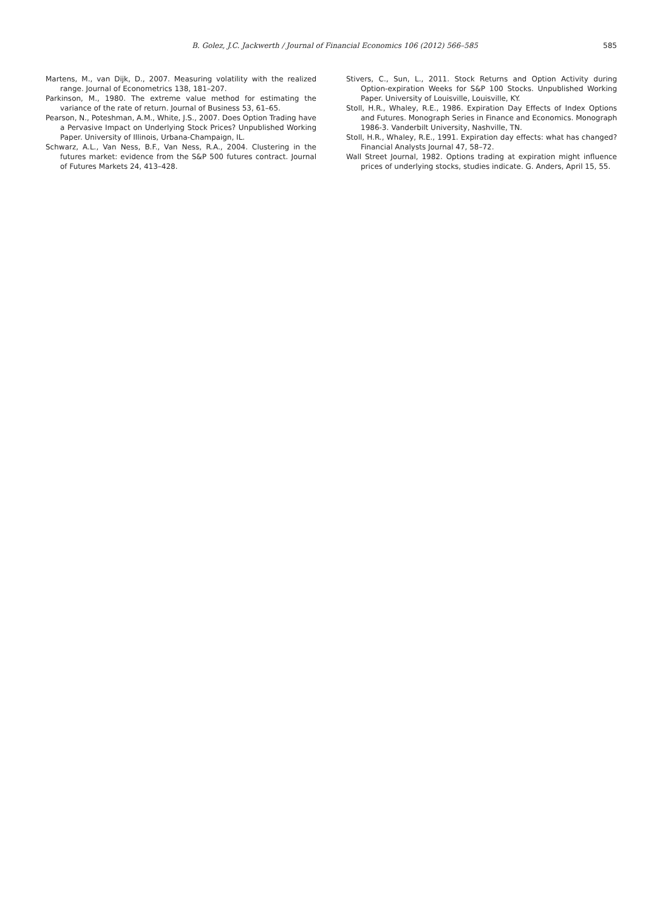B. Golez, J.C. Jackwerth / Journal of Financial Economics 106 (2012) 566–585 585
Martens, M., van Dijk, D., 2007. Measuring volatility with the realized range. Journal of Econometrics 138, 181–207.
Parkinson, M., 1980. The extreme value method for estimating the variance of the rate of return. Journal of Business 53, 61–65.
Pearson, N., Poteshman, A.M., White, J.S., 2007. Does Option Trading have a Pervasive Impact on Underlying Stock Prices? Unpublished Working Paper. University of Illinois, Urbana-Champaign, IL.
Schwarz, A.L., Van Ness, B.F., Van Ness, R.A., 2004. Clustering in the futures market: evidence from the S&P 500 futures contract. Journal of Futures Markets 24, 413–428.
Stivers, C., Sun, L., 2011. Stock Returns and Option Activity during Option-expiration Weeks for S&P 100 Stocks. Unpublished Working Paper. University of Louisville, Louisville, KY.
Stoll, H.R., Whaley, R.E., 1986. Expiration Day Effects of Index Options and Futures. Monograph Series in Finance and Economics. Monograph 1986-3. Vanderbilt University, Nashville, TN.
Stoll, H.R., Whaley, R.E., 1991. Expiration day effects: what has changed? Financial Analysts Journal 47, 58–72.
Wall Street Journal, 1982. Options trading at expiration might influence prices of underlying stocks, studies indicate. G. Anders, April 15, 55.